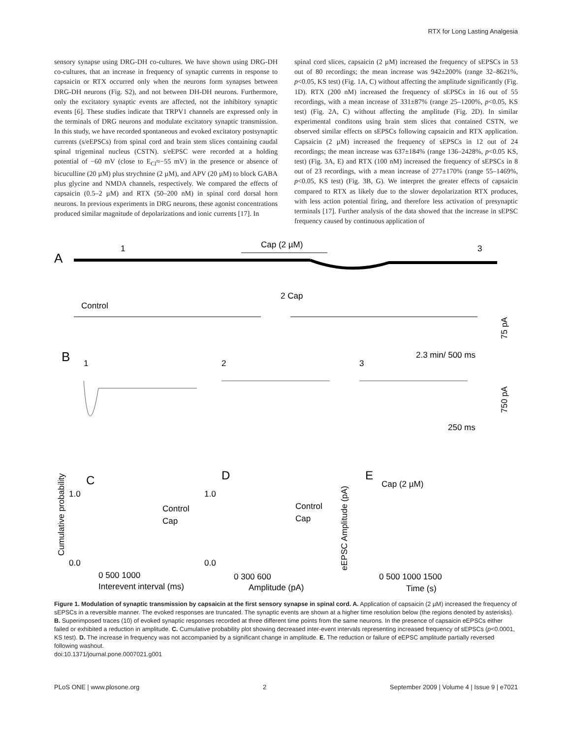RTX for Long Lasting Analgesia
sensory synapse using DRG-DH co-cultures. We have shown using DRG-DH co-cultures, that an increase in frequency of synaptic currents in response to capsaicin or RTX occurred only when the neurons form synapses between DRG-DH neurons (Fig. S2), and not between DH-DH neurons. Furthermore, only the excitatory synaptic events are affected, not the inhibitory synaptic events [6]. These studies indicate that TRPV1 channels are expressed only in the terminals of DRG neurons and modulate excitatory synaptic transmission. In this study, we have recorded spontaneous and evoked excitatory postsynaptic currents (s/eEPSCs) from spinal cord and brain stem slices containing caudal spinal trigeminal nucleus (CSTN). s/eEPSC were recorded at a holding potential of −60 mV (close to E<sub>Cl</sub>≈−55 mV) in the presence or absence of bicuculline (20 µM) plus strychnine (2 µM), and APV (20 µM) to block GABA plus glycine and NMDA channels, respectively. We compared the effects of capsaicin (0.5–2 µM) and RTX (50–200 nM) in spinal cord dorsal horn neurons. In previous experiments in DRG neurons, these agonist concentrations produced similar magnitude of depolarizations and ionic currents [17]. In
spinal cord slices, capsaicin (2 µM) increased the frequency of sEPSCs in 53 out of 80 recordings; the mean increase was 942±200% (range 32–8621%, p<0.05, KS test) (Fig. 1A, C) without affecting the amplitude significantly (Fig. 1D). RTX (200 nM) increased the frequency of sEPSCs in 16 out of 55 recordings, with a mean increase of 331±87% (range 25–1200%, p<0.05, KS test) (Fig. 2A, C) without affecting the amplitude (Fig. 2D). In similar experimental conditons using brain stem slices that contained CSTN, we observed similar effects on sEPSCs following capsaicin and RTX application. Capsaicin (2 µM) increased the frequency of sEPSCs in 12 out of 24 recordings; the mean increase was 637±184% (range 136–2428%, p<0.05 KS, test) (Fig. 3A, E) and RTX (100 nM) increased the frequency of sEPSCs in 8 out of 23 recordings, with a mean increase of 277±170% (range 55–1469%, p<0.05, KS test) (Fig. 3B, G). We interpret the greater effects of capsaicin compared to RTX as likely due to the slower depolarization RTX produces, with less action potential firing, and therefore less activation of presynaptic terminals [17]. Further analysis of the data showed that the increase in sEPSC frequency caused by continuous application of
A
1
Cap (2 µM)
3
2 Cap
Control
2.3 min/ 500 ms
75 pA
B
1
2
3
250 ms
750 pA
C
D
E
1.0
0.0
1.0
0.0
Control
Cap
Control
Cap
Cap (2 µM)
Interevent interval (ms)
Amplitude (pA)
Time (s)
0 500 1000
0 300 600
0 500 1000 1500
Cumulative probability
eEPSC Amplitude (pA)
Figure 1. Modulation of synaptic transmission by capsaicin at the first sensory synapse in spinal cord. A. Application of capsaicin (2 µM) increased the frequency of sEPSCs in a reversible manner. The evoked responses are truncated. The synaptic events are shown at a higher time resolution below (the regions denoted by asterisks). B. Superimposed traces (10) of evoked synaptic responses recorded at three different time points from the same neurons. In the presence of capsaicin eEPSCs either failed or exhibited a reduction in amplitude. C. Cumulative probability plot showing decreased inter-event intervals representing increased frequency of sEPSCs (p<0.0001, KS test). D. The increase in frequency was not accompanied by a significant change in amplitude. E. The reduction or failure of eEPSC amplitude partially reversed following washout.
doi:10.1371/journal.pone.0007021.g001
PLoS ONE | www.plosone.org 2 September 2009 | Volume 4 | Issue 9 | e7021